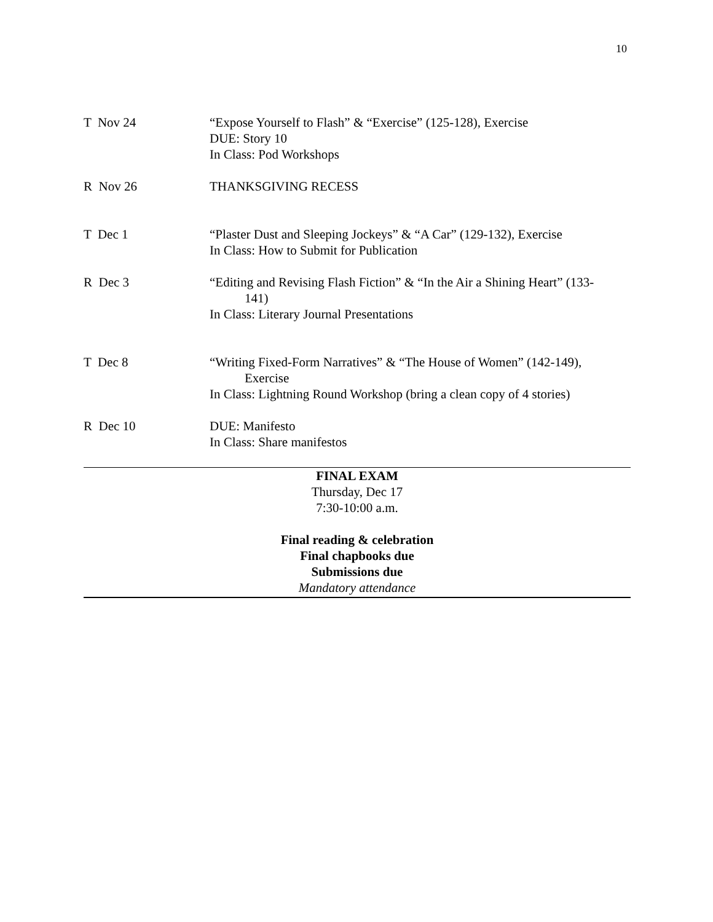10
T Nov 24 “Expose Yourself to Flash” & “Exercise” (125-128), Exercise
DUE: Story 10
In Class: Pod Workshops
R Nov 26 THANKSGIVING RECESS
T Dec 1 “Plaster Dust and Sleeping Jockeys” & “A Car” (129-132), Exercise
In Class: How to Submit for Publication
R Dec 3 “Editing and Revising Flash Fiction” & “In the Air a Shining Heart” (133-
141)
In Class: Literary Journal Presentations
T Dec 8 “Writing Fixed-Form Narratives” & “The House of Women” (142-149),
Exercise
In Class: Lightning Round Workshop (bring a clean copy of 4 stories)
R Dec 10 DUE: Manifesto
In Class: Share manifestos
FINAL EXAM
Thursday, Dec 17
7:30-10:00 a.m.
Final reading & celebration
Final chapbooks due
Submissions due
Mandatory attendance